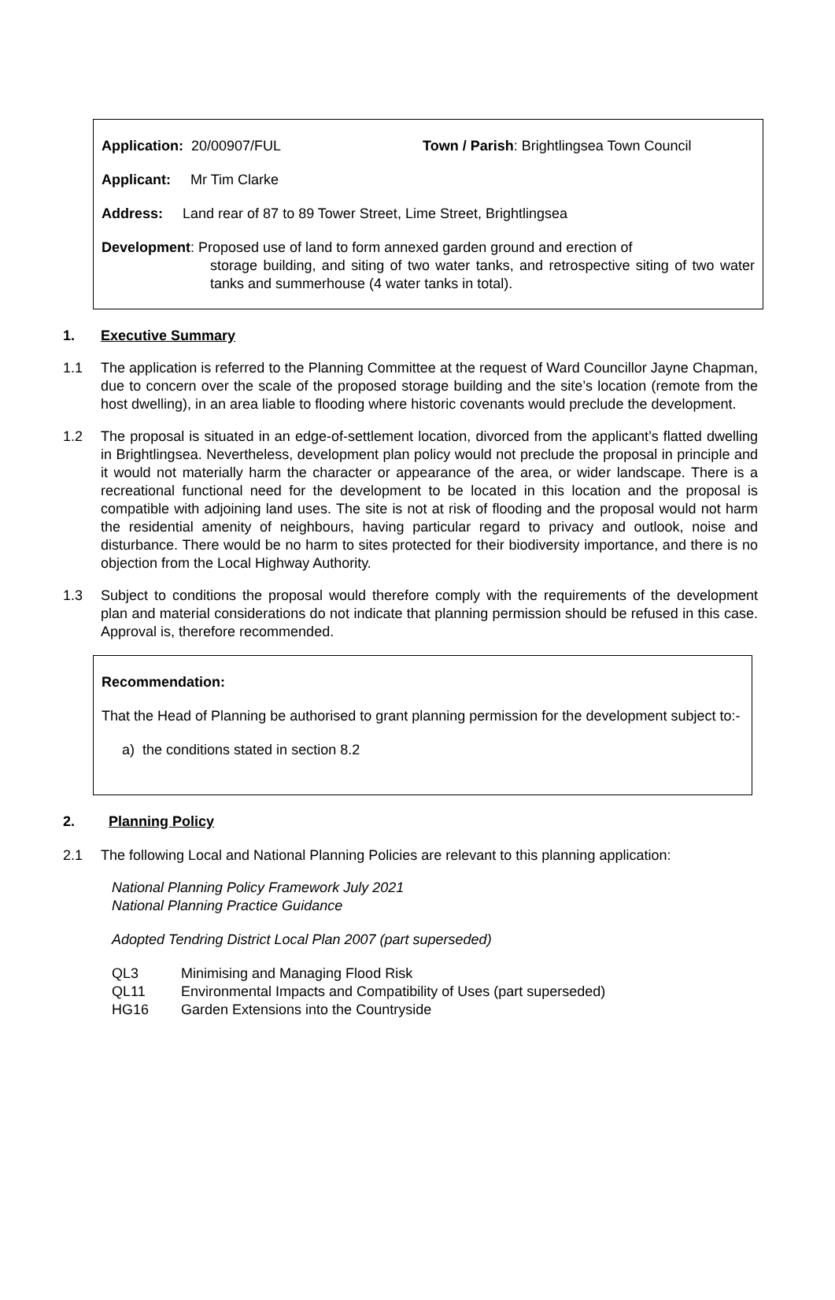Application: 20/00907/FUL Town / Parish: Brightlingsea Town Council
Applicant: Mr Tim Clarke
Address: Land rear of 87 to 89 Tower Street, Lime Street, Brightlingsea
Development: Proposed use of land to form annexed garden ground and erection of
storage building, and siting of two water tanks, and retrospective siting of two water tanks and summerhouse (4 water tanks in total).
1. Executive Summary
1.1 The application is referred to the Planning Committee at the request of Ward Councillor Jayne Chapman, due to concern over the scale of the proposed storage building and the site’s location (remote from the host dwelling), in an area liable to flooding where historic covenants would preclude the development.
1.2 The proposal is situated in an edge-of-settlement location, divorced from the applicant’s flatted dwelling in Brightlingsea. Nevertheless, development plan policy would not preclude the proposal in principle and it would not materially harm the character or appearance of the area, or wider landscape. There is a recreational functional need for the development to be located in this location and the proposal is compatible with adjoining land uses. The site is not at risk of flooding and the proposal would not harm the residential amenity of neighbours, having particular regard to privacy and outlook, noise and disturbance. There would be no harm to sites protected for their biodiversity importance, and there is no objection from the Local Highway Authority.
1.3 Subject to conditions the proposal would therefore comply with the requirements of the development plan and material considerations do not indicate that planning permission should be refused in this case. Approval is, therefore recommended.
Recommendation:
That the Head of Planning be authorised to grant planning permission for the development subject to:-
a) the conditions stated in section 8.2
2. Planning Policy
2.1 The following Local and National Planning Policies are relevant to this planning application:
National Planning Policy Framework July 2021
National Planning Practice Guidance
Adopted Tendring District Local Plan 2007 (part superseded)
QL3 Minimising and Managing Flood Risk
QL11 Environmental Impacts and Compatibility of Uses (part superseded)
HG16 Garden Extensions into the Countryside